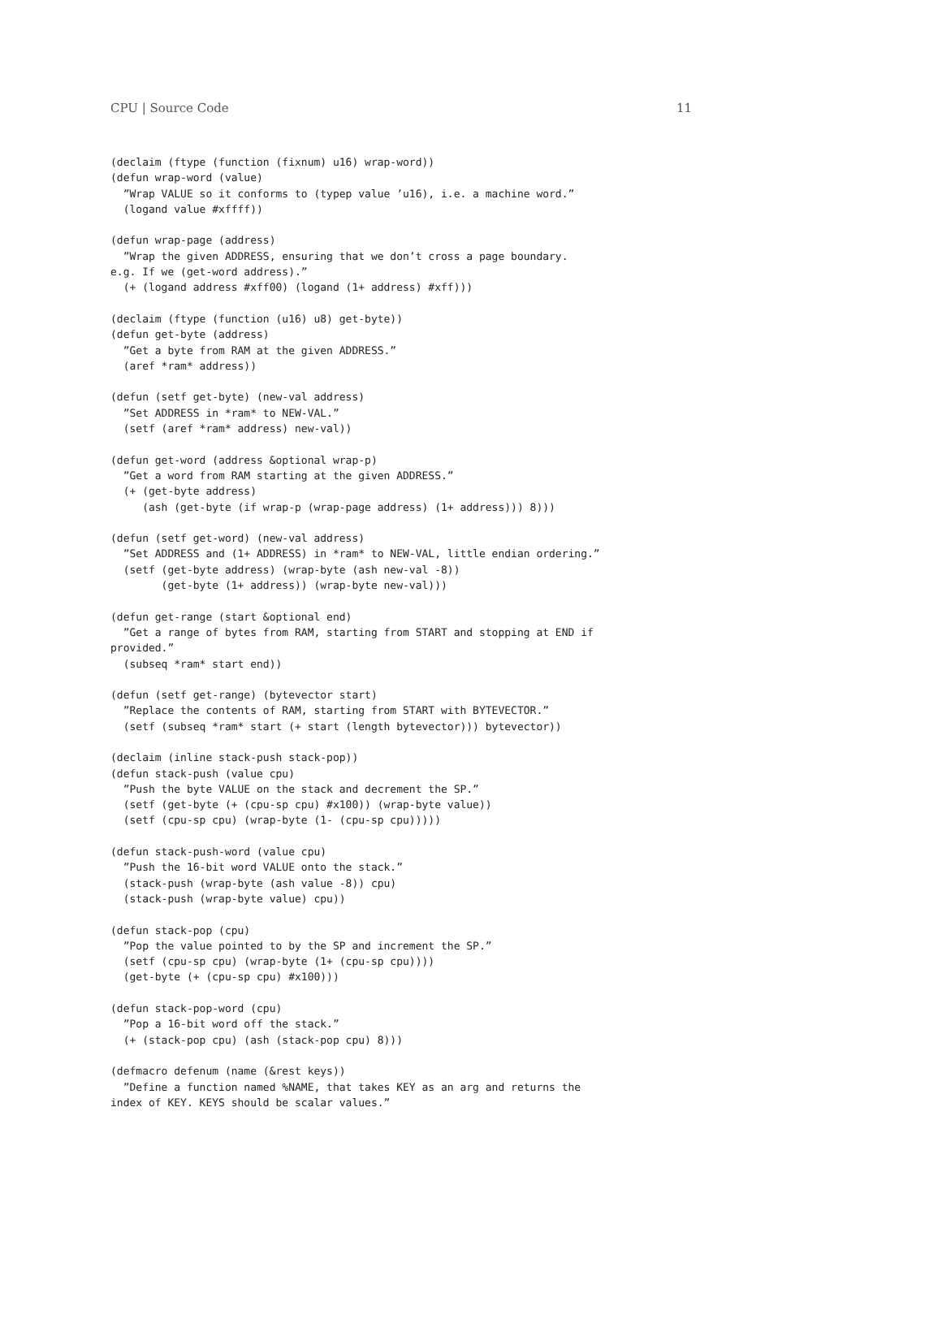CPU | Source Code 11
(declaim (ftype (function (fixnum) u16) wrap-word))
(defun wrap-word (value)
  ”Wrap VALUE so it conforms to (typep value ’u16), i.e. a machine word.”
  (logand value #xffff))

(defun wrap-page (address)
  ”Wrap the given ADDRESS, ensuring that we don’t cross a page boundary.
e.g. If we (get-word address).”
  (+ (logand address #xff00) (logand (1+ address) #xff)))

(declaim (ftype (function (u16) u8) get-byte))
(defun get-byte (address)
  ”Get a byte from RAM at the given ADDRESS.”
  (aref *ram* address))

(defun (setf get-byte) (new-val address)
  ”Set ADDRESS in *ram* to NEW-VAL.”
  (setf (aref *ram* address) new-val))

(defun get-word (address &optional wrap-p)
  ”Get a word from RAM starting at the given ADDRESS.”
  (+ (get-byte address)
     (ash (get-byte (if wrap-p (wrap-page address) (1+ address))) 8)))

(defun (setf get-word) (new-val address)
  ”Set ADDRESS and (1+ ADDRESS) in *ram* to NEW-VAL, little endian ordering.”
  (setf (get-byte address) (wrap-byte (ash new-val -8))
        (get-byte (1+ address)) (wrap-byte new-val)))

(defun get-range (start &optional end)
  ”Get a range of bytes from RAM, starting from START and stopping at END if
provided.”
  (subseq *ram* start end))

(defun (setf get-range) (bytevector start)
  ”Replace the contents of RAM, starting from START with BYTEVECTOR.”
  (setf (subseq *ram* start (+ start (length bytevector))) bytevector))

(declaim (inline stack-push stack-pop))
(defun stack-push (value cpu)
  ”Push the byte VALUE on the stack and decrement the SP.”
  (setf (get-byte (+ (cpu-sp cpu) #x100)) (wrap-byte value))
  (setf (cpu-sp cpu) (wrap-byte (1- (cpu-sp cpu)))))

(defun stack-push-word (value cpu)
  ”Push the 16-bit word VALUE onto the stack.”
  (stack-push (wrap-byte (ash value -8)) cpu)
  (stack-push (wrap-byte value) cpu))

(defun stack-pop (cpu)
  ”Pop the value pointed to by the SP and increment the SP.”
  (setf (cpu-sp cpu) (wrap-byte (1+ (cpu-sp cpu))))
  (get-byte (+ (cpu-sp cpu) #x100)))

(defun stack-pop-word (cpu)
  ”Pop a 16-bit word off the stack.”
  (+ (stack-pop cpu) (ash (stack-pop cpu) 8)))

(defmacro defenum (name (&rest keys))
  ”Define a function named %NAME, that takes KEY as an arg and returns the
index of KEY. KEYS should be scalar values.”